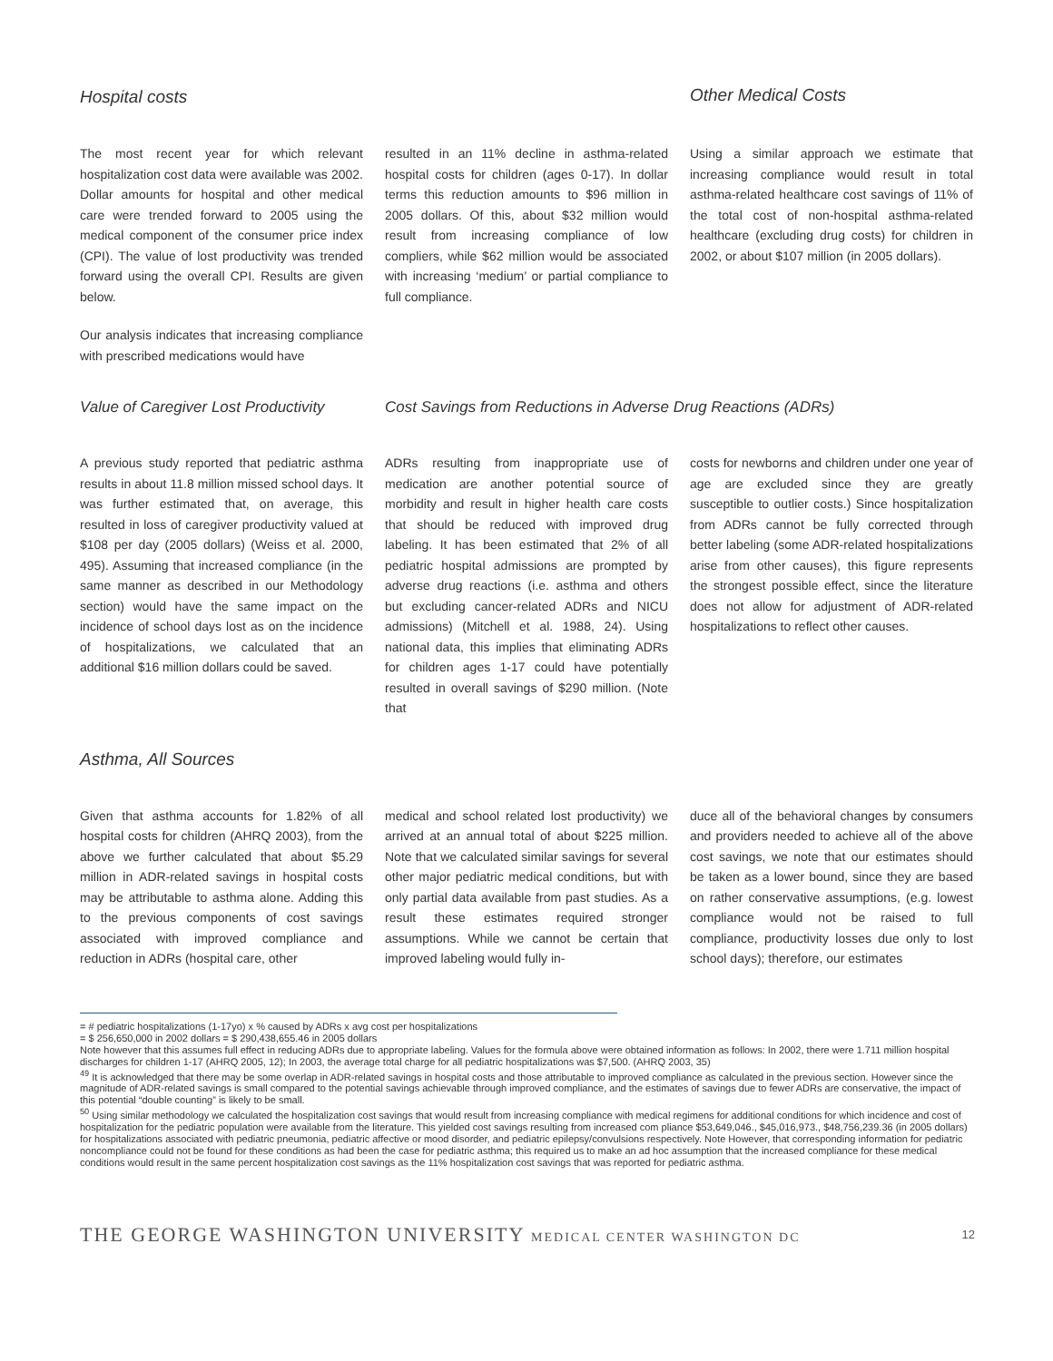Hospital costs Other Medical Costs
The most recent year for which relevant hospitalization cost data were available was 2002. Dollar amounts for hospital and other medical care were trended forward to 2005 using the medical component of the consumer price index (CPI). The value of lost productivity was trended forward using the overall CPI. Results are given below.
Our analysis indicates that increasing compliance with prescribed medications would have
resulted in an 11% decline in asthma-related hospital costs for children (ages 0-17). In dollar terms this reduction amounts to $96 million in 2005 dollars. Of this, about $32 million would result from increasing compliance of low compliers, while $62 million would be associated with increasing ‘medium’ or partial compliance to full compliance.
Using a similar approach we estimate that increasing compliance would result in total asthma-related healthcare cost savings of 11% of the total cost of non-hospital asthma-related healthcare (excluding drug costs) for children in 2002, or about $107 million (in 2005 dollars).
Value of Caregiver Lost Productivity
Cost Savings from Reductions in Adverse Drug Reactions (ADRs)
A previous study reported that pediatric asthma results in about 11.8 million missed school days. It was further estimated that, on average, this resulted in loss of caregiver productivity valued at $108 per day (2005 dollars) (Weiss et al. 2000, 495). Assuming that increased compliance (in the same manner as described in our Methodology section) would have the same impact on the incidence of school days lost as on the incidence of hospitalizations, we calculated that an additional $16 million dollars could be saved.
ADRs resulting from inappropriate use of medication are another potential source of morbidity and result in higher health care costs that should be reduced with improved drug labeling. It has been estimated that 2% of all pediatric hospital admissions are prompted by adverse drug reactions (i.e. asthma and others but excluding cancer-related ADRs and NICU admissions) (Mitchell et al. 1988, 24). Using national data, this implies that eliminating ADRs for children ages 1-17 could have potentially resulted in overall savings of $290 million. (Note that
costs for newborns and children under one year of age are excluded since they are greatly susceptible to outlier costs.) Since hospitalization from ADRs cannot be fully corrected through better labeling (some ADR-related hospitalizations arise from other causes), this figure represents the strongest possible effect, since the literature does not allow for adjustment of ADR-related hospitalizations to reflect other causes.
Asthma, All Sources
Given that asthma accounts for 1.82% of all hospital costs for children (AHRQ 2003), from the above we further calculated that about $5.29 million in ADR-related savings in hospital costs may be attributable to asthma alone. Adding this to the previous components of cost savings associated with improved compliance and reduction in ADRs (hospital care, other
medical and school related lost productivity) we arrived at an annual total of about $225 million. Note that we calculated similar savings for several other major pediatric medical conditions, but with only partial data available from past studies. As a result these estimates required stronger assumptions. While we cannot be certain that improved labeling would fully in-
duce all of the behavioral changes by consumers and providers needed to achieve all of the above cost savings, we note that our estimates should be taken as a lower bound, since they are based on rather conservative assumptions, (e.g. lowest compliance would not be raised to full compliance, productivity losses due only to lost school days); therefore, our estimates
= # pediatric hospitalizations (1-17yo) x % caused by ADRs x avg cost per hospitalizations
= $ 256,650,000 in 2002 dollars = $ 290,438,655.46 in 2005 dollars
Note however that this assumes full effect in reducing ADRs due to appropriate labeling. Values for the formula above were obtained information as follows: In 2002, there were 1.711 million hospital discharges for children 1-17 (AHRQ 2005, 12); In 2003, the average total charge for all pediatric hospitalizations was $7,500. (AHRQ 2003, 35)
<sup>49</sup> It is acknowledged that there may be some overlap in ADR-related savings in hospital costs and those attributable to improved compliance as calculated in the previous section. However since the magnitude of ADR-related savings is small compared to the potential savings achievable through improved compliance, and the estimates of savings due to fewer ADRs are conservative, the impact of this potential “double counting” is likely to be small.
<sup>50</sup> Using similar methodology we calculated the hospitalization cost savings that would result from increasing compliance with medical regimens for additional conditions for which incidence and cost of hospitalization for the pediatric population were available from the literature. This yielded cost savings resulting from increased com pliance $53,649,046., $45,016,973., $48,756,239.36 (in 2005 dollars) for hospitalizations associated with pediatric pneumonia, pediatric affective or mood disorder, and pediatric epilepsy/convulsions respectively. Note However, that corresponding information for pediatric noncompliance could not be found for these conditions as had been the case for pediatric asthma; this required us to make an ad hoc assumption that the increased compliance for these medical conditions would result in the same percent hospitalization cost savings as the 11% hospitalization cost savings that was reported for pediatric asthma.
THE GEORGE WASHINGTON UNIVERSITY MEDICAL CENTER WASHINGTON DC 12